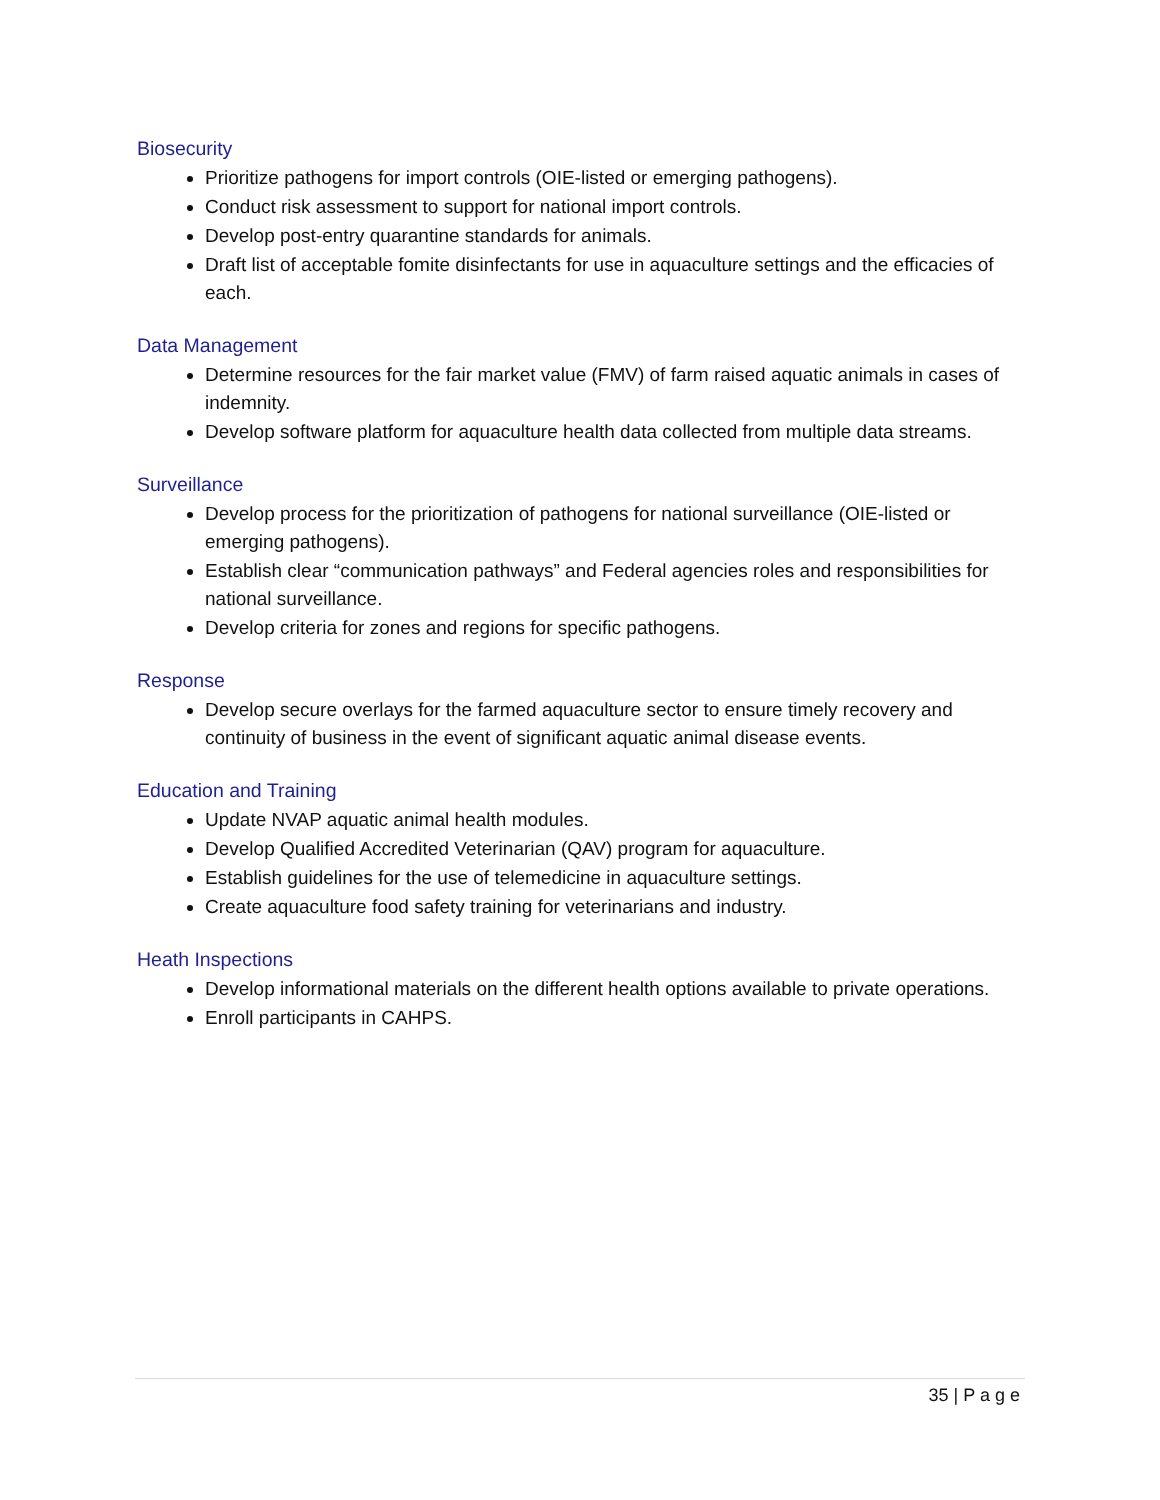Biosecurity
Prioritize pathogens for import controls (OIE-listed or emerging pathogens).
Conduct risk assessment to support for national import controls.
Develop post-entry quarantine standards for animals.
Draft list of acceptable fomite disinfectants for use in aquaculture settings and the efficacies of each.
Data Management
Determine resources for the fair market value (FMV) of farm raised aquatic animals in cases of indemnity.
Develop software platform for aquaculture health data collected from multiple data streams.
Surveillance
Develop process for the prioritization of pathogens for national surveillance (OIE-listed or emerging pathogens).
Establish clear “communication pathways” and Federal agencies roles and responsibilities for national surveillance.
Develop criteria for zones and regions for specific pathogens.
Response
Develop secure overlays for the farmed aquaculture sector to ensure timely recovery and continuity of business in the event of significant aquatic animal disease events.
Education and Training
Update NVAP aquatic animal health modules.
Develop Qualified Accredited Veterinarian (QAV) program for aquaculture.
Establish guidelines for the use of telemedicine in aquaculture settings.
Create aquaculture food safety training for veterinarians and industry.
Heath Inspections
Develop informational materials on the different health options available to private operations.
Enroll participants in CAHPS.
35 | P a g e